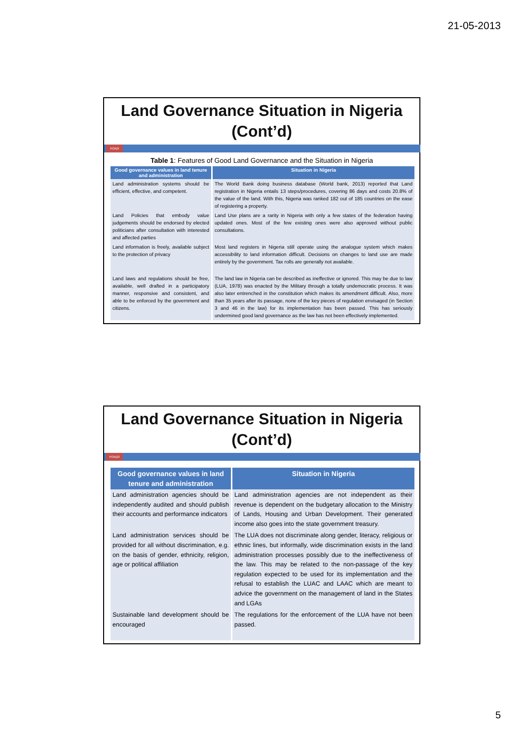21-05-2013
Land Governance Situation in Nigeria (Cont’d)
POA|9
Table 1: Features of Good Land Governance and the Situation in Nigeria
| Good governance values in land tenure and administration | Situation in Nigeria |
| --- | --- |
| Land administration systems should be efficient, effective, and competent. | The World Bank doing business database (World bank, 2013) reported that Land registration in Nigeria entails 13 steps/procedures, covering 86 days and costs 20.8% of the value of the land. With this, Nigeria was ranked 182 out of 185 countries on the ease of registering a property. |
| Land Policies that embody value judgements should be endorsed by elected politicians after consultation with interested and affected parties | Land Use plans are a rarity in Nigeria with only a few states of the federation having updated ones. Most of the few existing ones were also approved without public consultations. |
| Land information is freely, available subject to the protection of privacy | Most land registers in Nigeria still operate using the analogue system which makes accessibility to land information difficult. Decisions on changes to land use are made entirely by the government. Tax rolls are generally not available. |
| Land laws and regulations should be free, available, well drafted in a participatory manner, responsive and consistent, and able to be enforced by the government and citizens. | The land law in Nigeria can be described as ineffective or ignored. This may be due to law (LUA, 1978) was enacted by the Military through a totally undemocratic process. It was also later entrenched in the constitution which makes its amendment difficult. Also, more than 35 years after its passage, none of the key pieces of regulation envisaged (in Section 3 and 46 in the law) for its implementation has been passed. This has seriously undermined good land governance as the law has not been effectively implemented. |
Land Governance Situation in Nigeria (Cont’d)
POA|10
| Good governance values in land tenure and administration | Situation in Nigeria |
| --- | --- |
| Land administration agencies should be independently audited and should publish their accounts and performance indicators | Land administration agencies are not independent as their revenue is dependent on the budgetary allocation to the Ministry of Lands, Housing and Urban Development. Their generated income also goes into the state government treasury. |
| Land administration services should be provided for all without discrimination, e.g. on the basis of gender, ethnicity, religion, age or political affiliation | The LUA does not discriminate along gender, literacy, religious or ethnic lines, but informally, wide discrimination exists in the land administration processes possibly due to the ineffectiveness of the law. This may be related to the non-passage of the key regulation expected to be used for its implementation and the refusal to establish the LUAC and LAAC which are meant to advice the government on the management of land in the States and LGAs |
| Sustainable land development should be encouraged | The regulations for the enforcement of the LUA have not been passed. |
5